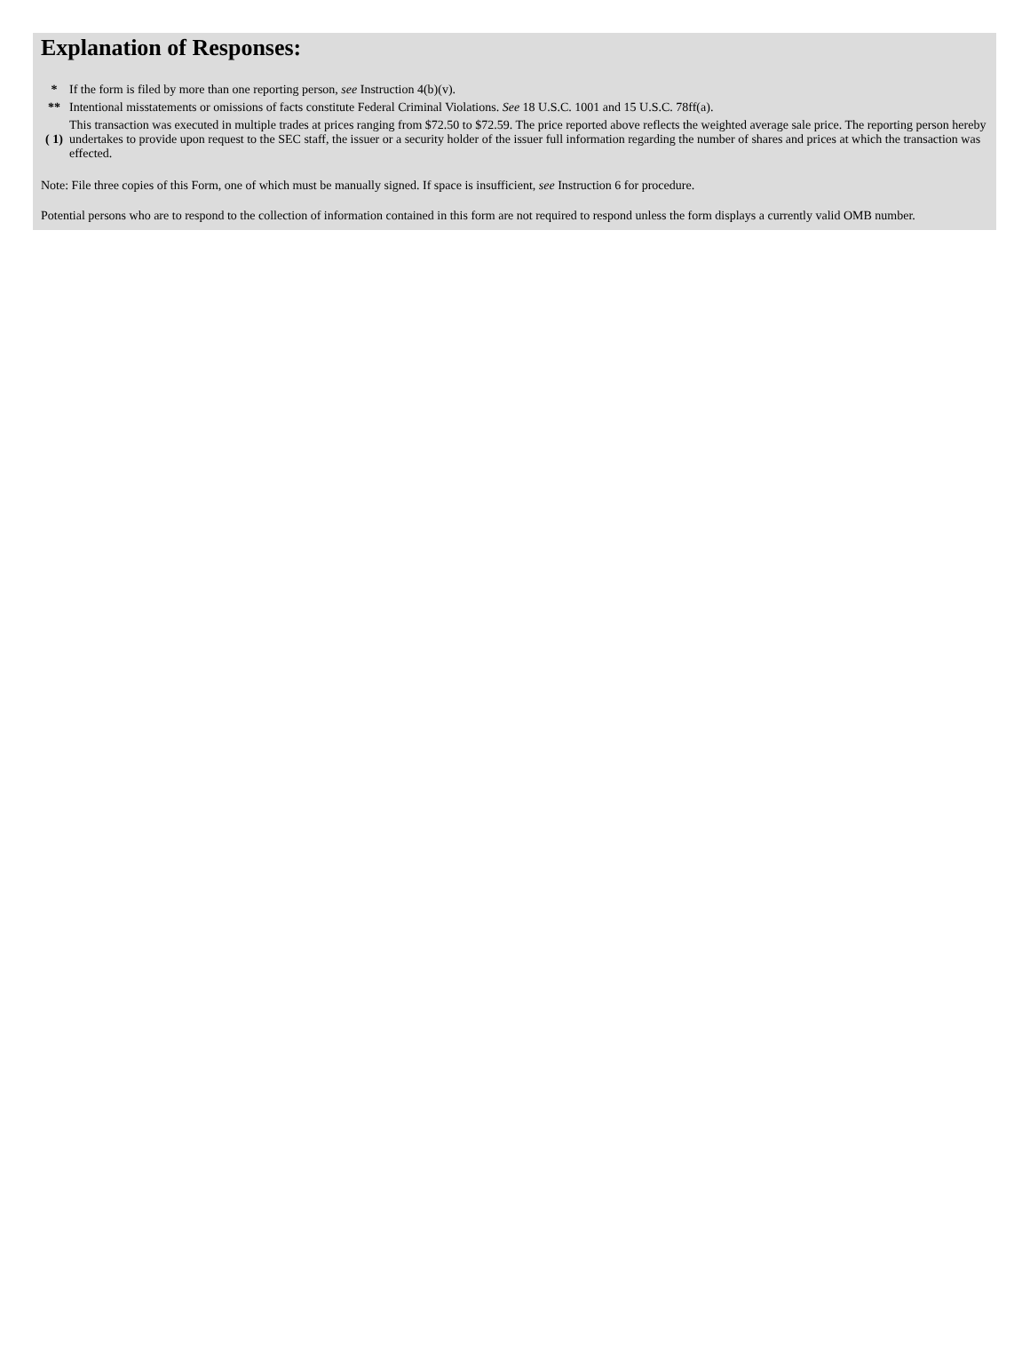Explanation of Responses:
| * | If the form is filed by more than one reporting person, see Instruction 4(b)(v). |
| ** | Intentional misstatements or omissions of facts constitute Federal Criminal Violations. See 18 U.S.C. 1001 and 15 U.S.C. 78ff(a). |
| ( 1) | This transaction was executed in multiple trades at prices ranging from $72.50 to $72.59. The price reported above reflects the weighted average sale price. The reporting person hereby undertakes to provide upon request to the SEC staff, the issuer or a security holder of the issuer full information regarding the number of shares and prices at which the transaction was effected. |
Note: File three copies of this Form, one of which must be manually signed. If space is insufficient, see Instruction 6 for procedure.
Potential persons who are to respond to the collection of information contained in this form are not required to respond unless the form displays a currently valid OMB number.